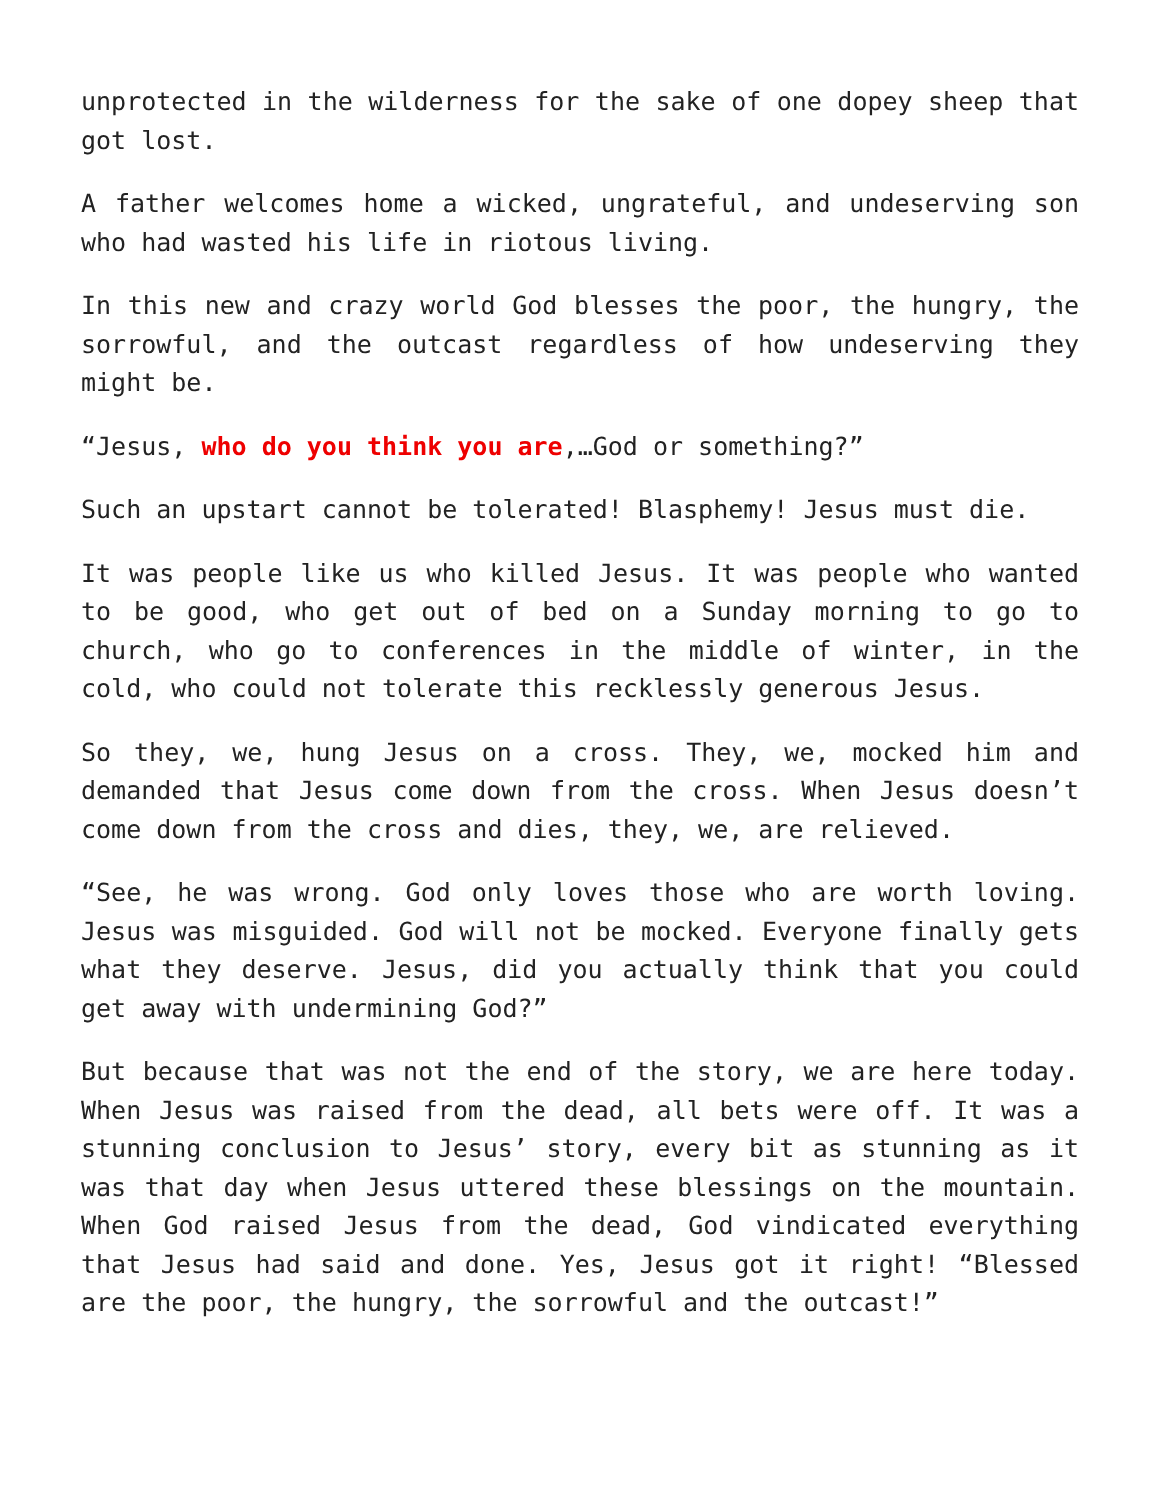unprotected in the wilderness for the sake of one dopey sheep that got lost.
A father welcomes home a wicked, ungrateful, and undeserving son who had wasted his life in riotous living.
In this new and crazy world God blesses the poor, the hungry, the sorrowful, and the outcast regardless of how undeserving they might be.
“Jesus, who do you think you are,…God or something?”
Such an upstart cannot be tolerated! Blasphemy! Jesus must die.
It was people like us who killed Jesus. It was people who wanted to be good, who get out of bed on a Sunday morning to go to church, who go to conferences in the middle of winter, in the cold, who could not tolerate this recklessly generous Jesus.
So they, we, hung Jesus on a cross. They, we, mocked him and demanded that Jesus come down from the cross. When Jesus doesn’t come down from the cross and dies, they, we, are relieved.
“See, he was wrong. God only loves those who are worth loving. Jesus was misguided. God will not be mocked. Everyone finally gets what they deserve. Jesus, did you actually think that you could get away with undermining God?”
But because that was not the end of the story, we are here today. When Jesus was raised from the dead, all bets were off. It was a stunning conclusion to Jesus’ story, every bit as stunning as it was that day when Jesus uttered these blessings on the mountain. When God raised Jesus from the dead, God vindicated everything that Jesus had said and done. Yes, Jesus got it right! “Blessed are the poor, the hungry, the sorrowful and the outcast!”